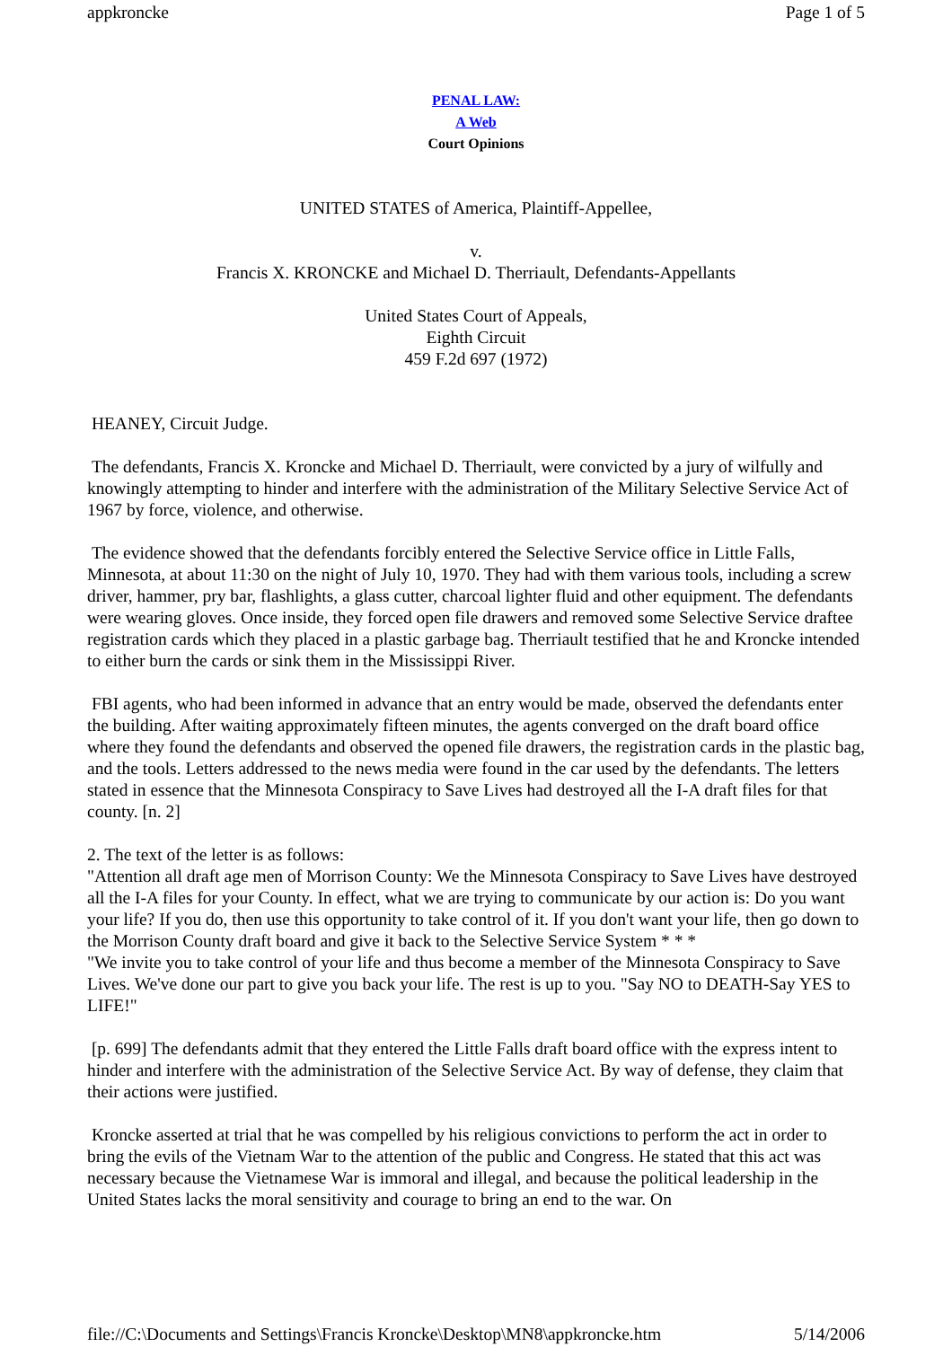appkroncke Page 1 of 5
PENAL LAW:
A Web
Court Opinions
UNITED STATES of America, Plaintiff-Appellee,
v.
Francis X. KRONCKE and Michael D. Therriault, Defendants-Appellants
United States Court of Appeals,
Eighth Circuit
459 F.2d 697 (1972)
HEANEY, Circuit Judge.
The defendants, Francis X. Kroncke and Michael D. Therriault, were convicted by a jury of wilfully and knowingly attempting to hinder and interfere with the administration of the Military Selective Service Act of 1967 by force, violence, and otherwise.
The evidence showed that the defendants forcibly entered the Selective Service office in Little Falls, Minnesota, at about 11:30 on the night of July 10, 1970. They had with them various tools, including a screw driver, hammer, pry bar, flashlights, a glass cutter, charcoal lighter fluid and other equipment. The defendants were wearing gloves. Once inside, they forced open file drawers and removed some Selective Service draftee registration cards which they placed in a plastic garbage bag. Therriault testified that he and Kroncke intended to either burn the cards or sink them in the Mississippi River.
FBI agents, who had been informed in advance that an entry would be made, observed the defendants enter the building. After waiting approximately fifteen minutes, the agents converged on the draft board office where they found the defendants and observed the opened file drawers, the registration cards in the plastic bag, and the tools. Letters addressed to the news media were found in the car used by the defendants. The letters stated in essence that the Minnesota Conspiracy to Save Lives had destroyed all the I-A draft files for that county. [n. 2]
2. The text of the letter is as follows:
"Attention all draft age men of Morrison County: We the Minnesota Conspiracy to Save Lives have destroyed all the I-A files for your County. In effect, what we are trying to communicate by our action is: Do you want your life? If you do, then use this opportunity to take control of it. If you don't want your life, then go down to the Morrison County draft board and give it back to the Selective Service System * * *
"We invite you to take control of your life and thus become a member of the Minnesota Conspiracy to Save Lives. We've done our part to give you back your life. The rest is up to you. "Say NO to DEATH-Say YES to LIFE!"
[p. 699] The defendants admit that they entered the Little Falls draft board office with the express intent to hinder and interfere with the administration of the Selective Service Act. By way of defense, they claim that their actions were justified.
Kroncke asserted at trial that he was compelled by his religious convictions to perform the act in order to bring the evils of the Vietnam War to the attention of the public and Congress. He stated that this act was necessary because the Vietnamese War is immoral and illegal, and because the political leadership in the United States lacks the moral sensitivity and courage to bring an end to the war. On
file://C:\Documents and Settings\Francis Kroncke\Desktop\MN8\appkroncke.htm 5/14/2006